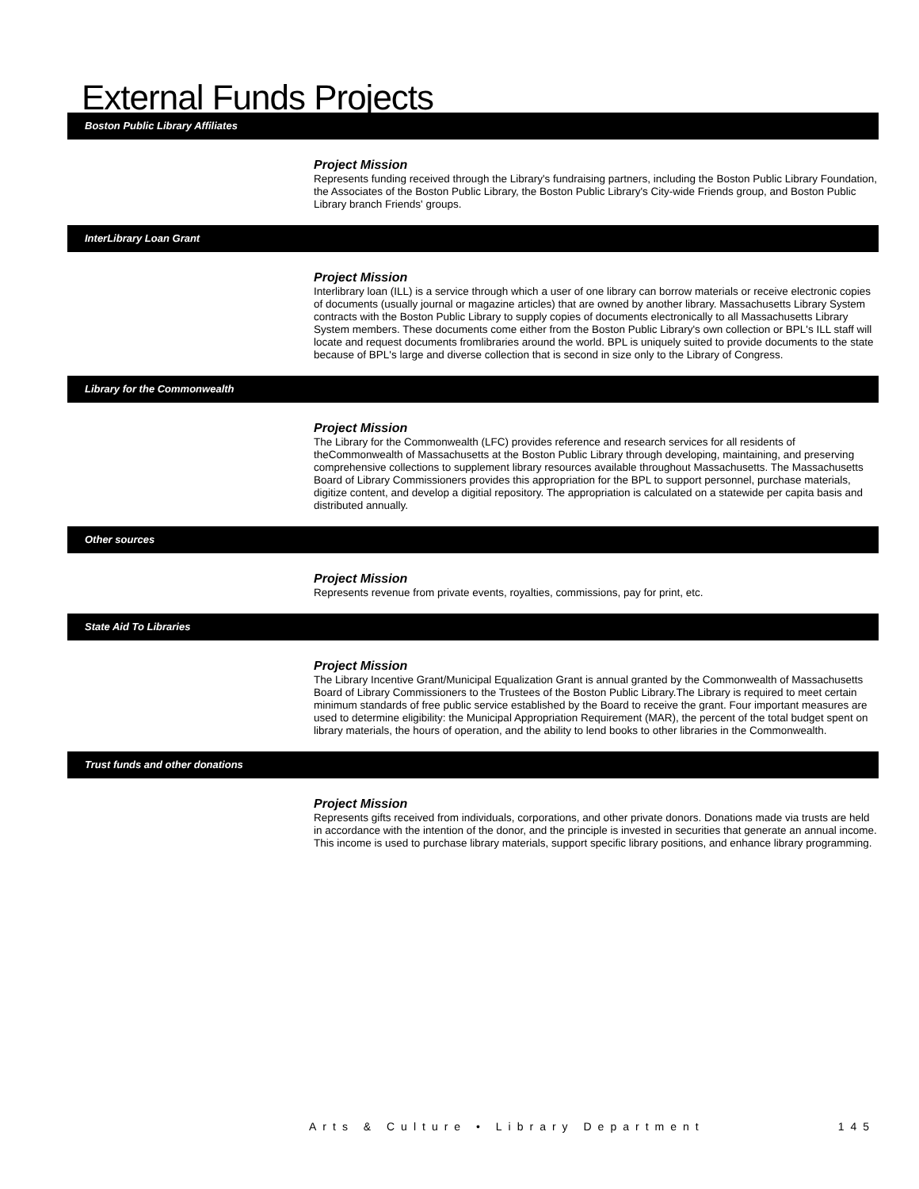External Funds Projects
Boston Public Library Affiliates
Project Mission
Represents funding received through the Library's fundraising partners, including the Boston Public Library Foundation, the Associates of the Boston Public Library, the Boston Public Library's City-wide Friends group, and Boston Public Library branch Friends' groups.
InterLibrary Loan Grant
Project Mission
Interlibrary loan (ILL) is a service through which a user of one library can borrow materials or receive electronic copies of documents (usually journal or magazine articles) that are owned by another library. Massachusetts Library System contracts with the Boston Public Library to supply copies of documents electronically to all Massachusetts Library System members. These documents come either from the Boston Public Library's own collection or BPL's ILL staff will locate and request documents fromlibraries around the world. BPL is uniquely suited to provide documents to the state because of BPL's large and diverse collection that is second in size only to the Library of Congress.
Library for the Commonwealth
Project Mission
The Library for the Commonwealth (LFC) provides reference and research services for all residents of theCommonwealth of Massachusetts at the Boston Public Library through developing, maintaining, and preserving comprehensive collections to supplement library resources available throughout Massachusetts. The Massachusetts Board of Library Commissioners provides this appropriation for the BPL to support personnel, purchase materials, digitize content, and develop a digitial repository. The appropriation is calculated on a statewide per capita basis and distributed annually.
Other sources
Project Mission
Represents revenue from private events, royalties, commissions, pay for print, etc.
State Aid To Libraries
Project Mission
The Library Incentive Grant/Municipal Equalization Grant is annual granted by the Commonwealth of Massachusetts Board of Library Commissioners to the Trustees of the Boston Public Library.The Library is required to meet certain minimum standards of free public service established by the Board to receive the grant. Four important measures are used to determine eligibility: the Municipal Appropriation Requirement (MAR), the percent of the total budget spent on library materials, the hours of operation, and the ability to lend books to other libraries in the Commonwealth.
Trust funds and other donations
Project Mission
Represents gifts received from individuals, corporations, and other private donors. Donations made via trusts are held in accordance with the intention of the donor, and the principle is invested in securities that generate an annual income. This income is used to purchase library materials, support specific library positions, and enhance library programming.
Arts & Culture • Library Department 145